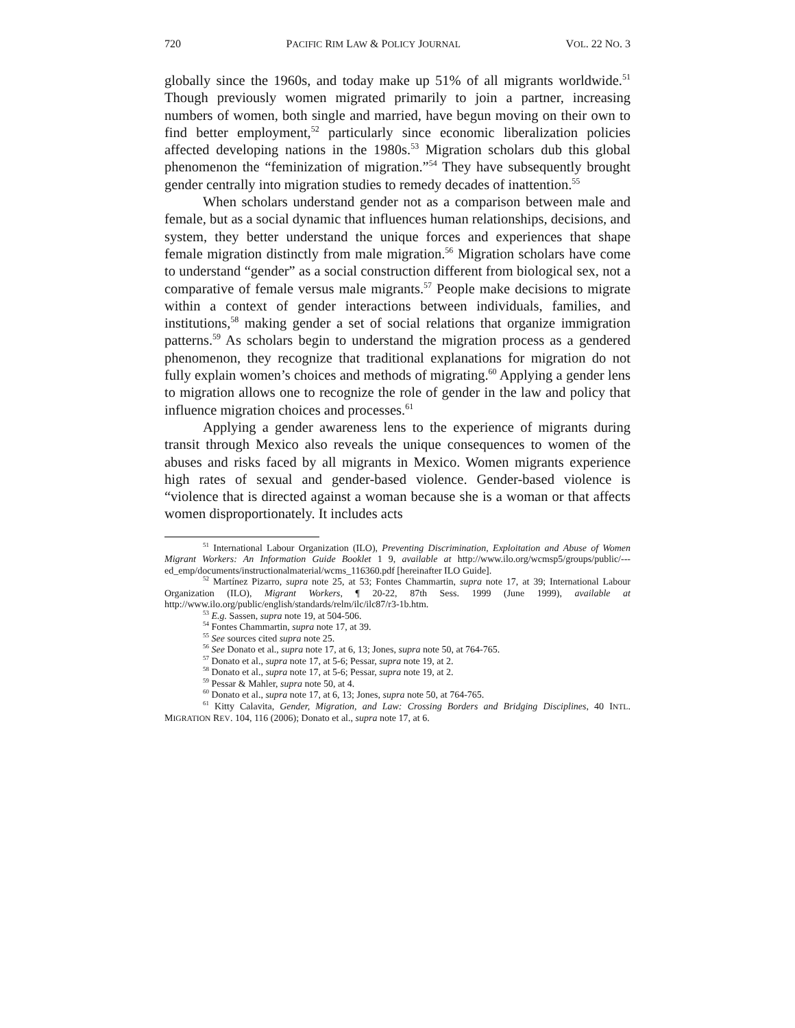720 PACIFIC RIM LAW & POLICY JOURNAL VOL. 22 NO. 3
globally since the 1960s, and today make up 51% of all migrants worldwide.<sup>51</sup> Though previously women migrated primarily to join a partner, increasing numbers of women, both single and married, have begun moving on their own to find better employment,<sup>52</sup> particularly since economic liberalization policies affected developing nations in the 1980s.<sup>53</sup> Migration scholars dub this global phenomenon the “feminization of migration.”<sup>54</sup> They have subsequently brought gender centrally into migration studies to remedy decades of inattention.<sup>55</sup>
When scholars understand gender not as a comparison between male and female, but as a social dynamic that influences human relationships, decisions, and system, they better understand the unique forces and experiences that shape female migration distinctly from male migration.<sup>56</sup> Migration scholars have come to understand “gender” as a social construction different from biological sex, not a comparative of female versus male migrants.<sup>57</sup> People make decisions to migrate within a context of gender interactions between individuals, families, and institutions,<sup>58</sup> making gender a set of social relations that organize immigration patterns.<sup>59</sup> As scholars begin to understand the migration process as a gendered phenomenon, they recognize that traditional explanations for migration do not fully explain women’s choices and methods of migrating.<sup>60</sup> Applying a gender lens to migration allows one to recognize the role of gender in the law and policy that influence migration choices and processes.<sup>61</sup>
Applying a gender awareness lens to the experience of migrants during transit through Mexico also reveals the unique consequences to women of the abuses and risks faced by all migrants in Mexico. Women migrants experience high rates of sexual and gender-based violence. Gender-based violence is “violence that is directed against a woman because she is a woman or that affects women disproportionately. It includes acts
<sup>51</sup> International Labour Organization (ILO), Preventing Discrimination, Exploitation and Abuse of Women Migrant Workers: An Information Guide Booklet 1 9, available at http://www.ilo.org/wcmsp5/groups/public/---ed_emp/documents/instructionalmaterial/wcms_116360.pdf [hereinafter ILO Guide].
<sup>52</sup> Martínez Pizarro, supra note 25, at 53; Fontes Chammartin, supra note 17, at 39; International Labour Organization (ILO), Migrant Workers, ¶ 20-22, 87th Sess. 1999 (June 1999), available at http://www.ilo.org/public/english/standards/relm/ilc/ilc87/r3-1b.htm.
<sup>53</sup> E.g. Sassen, supra note 19, at 504-506.
<sup>54</sup> Fontes Chammartin, supra note 17, at 39.
<sup>55</sup> See sources cited supra note 25.
<sup>56</sup> See Donato et al., supra note 17, at 6, 13; Jones, supra note 50, at 764-765.
<sup>57</sup> Donato et al., supra note 17, at 5-6; Pessar, supra note 19, at 2.
<sup>58</sup> Donato et al., supra note 17, at 5-6; Pessar, supra note 19, at 2.
<sup>59</sup> Pessar & Mahler, supra note 50, at 4.
<sup>60</sup> Donato et al., supra note 17, at 6, 13; Jones, supra note 50, at 764-765.
<sup>61</sup> Kitty Calavita, Gender, Migration, and Law: Crossing Borders and Bridging Disciplines, 40 INTL. MIGRATION REV. 104, 116 (2006); Donato et al., supra note 17, at 6.